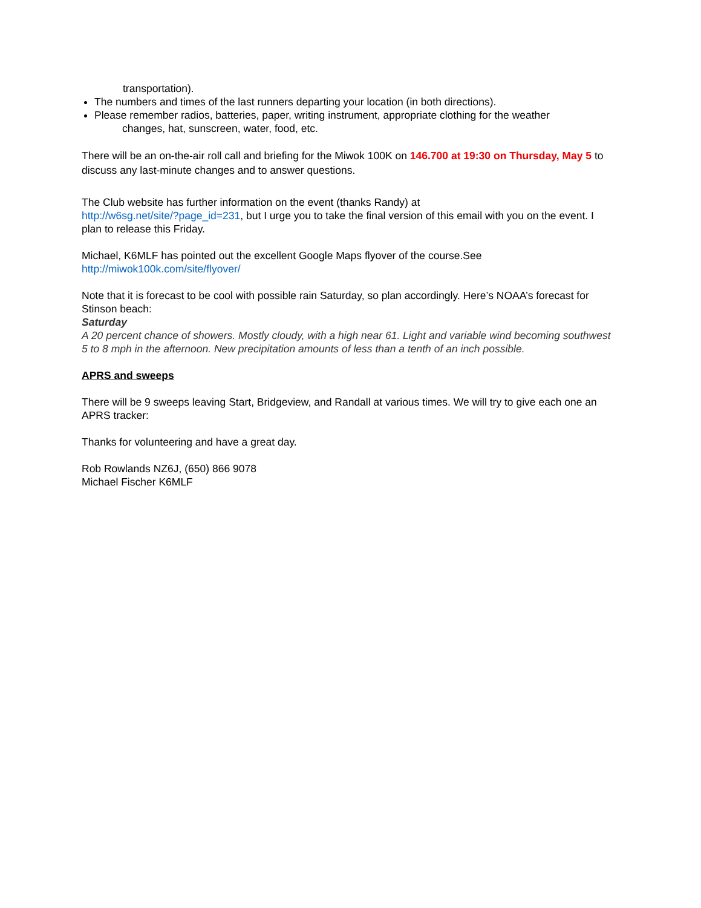transportation).
The numbers and times of the last runners departing your location (in both directions).
Please remember radios, batteries, paper, writing instrument, appropriate clothing for the weather
changes, hat, sunscreen, water, food, etc.
There will be an on-the-air roll call and briefing for the Miwok 100K on 146.700 at 19:30 on Thursday, May 5 to discuss any last-minute changes and to answer questions.
The Club website has further information on the event (thanks Randy) at
http://w6sg.net/site/?page_id=231, but I urge you to take the final version of this email with you on the event. I plan to release this Friday.
Michael, K6MLF has pointed out the excellent Google Maps flyover of the course.See
http://miwok100k.com/site/flyover/
Note that it is forecast to be cool with possible rain Saturday, so plan accordingly. Here’s NOAA’s forecast for Stinson beach:
Saturday
A 20 percent chance of showers. Mostly cloudy, with a high near 61. Light and variable wind becoming southwest 5 to 8 mph in the afternoon. New precipitation amounts of less than a tenth of an inch possible.
APRS and sweeps
There will be 9 sweeps leaving Start, Bridgeview, and Randall at various times. We will try to give each one an APRS tracker:
Thanks for volunteering and have a great day.
Rob Rowlands NZ6J, (650) 866 9078
Michael Fischer K6MLF